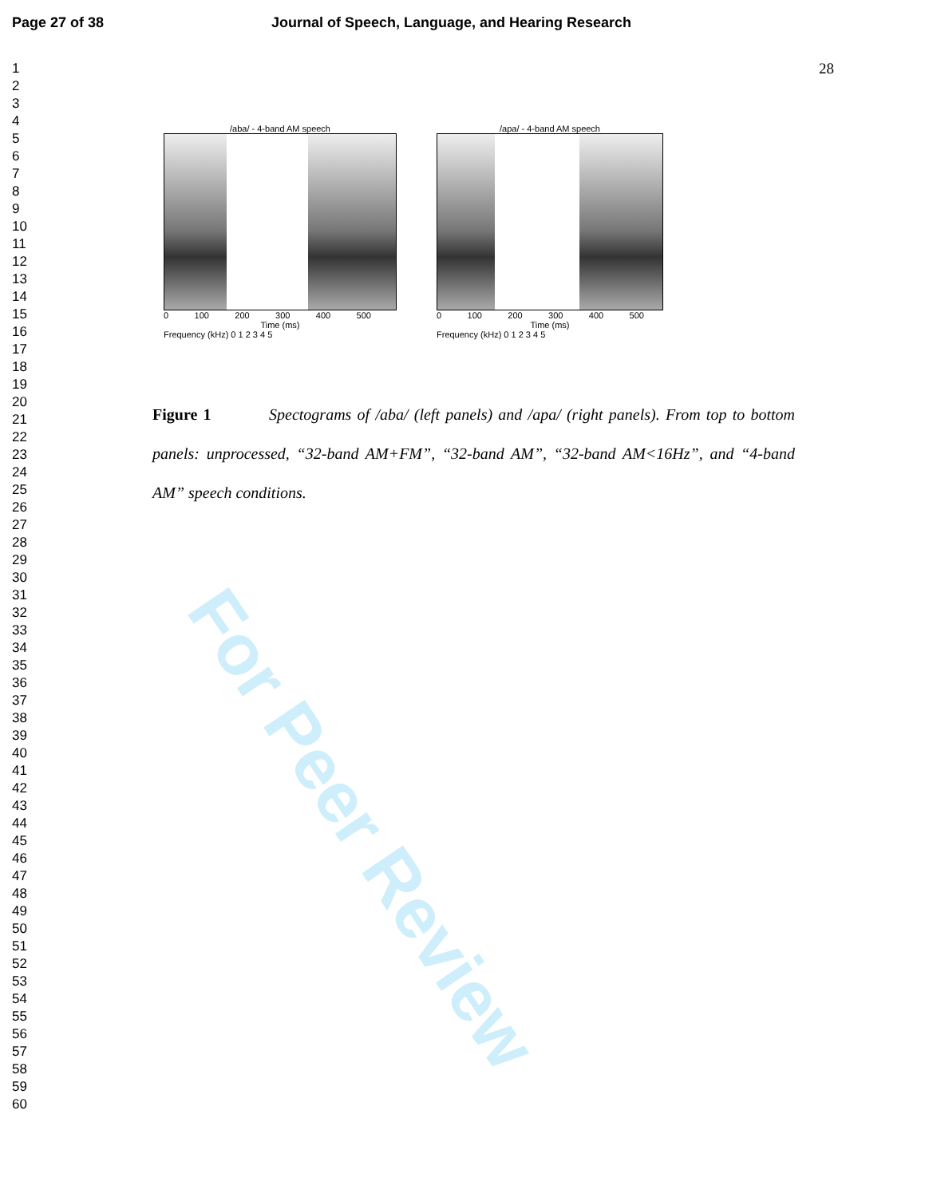For Peer Review
Page 27 of 38 Journal of Speech, Language, and Hearing Research
1
2
3
4
5
6
7
8
9
10
11
12
13
14
15
16
17
18
19
20
21
22
23
24
25
26
27
28
29
30
31
32
33
34
35
36
37
38
39
40
41
42
43
44
45
46
47
48
49
50
51
52
53
54
55
56
57
58
59
60
28
/aba/ - 4-band AM speech
0 100 200 300 400 500
Time (ms)
Frequency (kHz) 0 1 2 3 4 5
/apa/ - 4-band AM speech
0 100 200 300 400 500
Time (ms)
Frequency (kHz) 0 1 2 3 4 5
Figure 1 Spectograms of /aba/ (left panels) and /apa/ (right panels). From top to bottom panels: unprocessed, “32-band AM+FM”, “32-band AM”, “32-band AM<16Hz”, and “4-band AM” speech conditions.